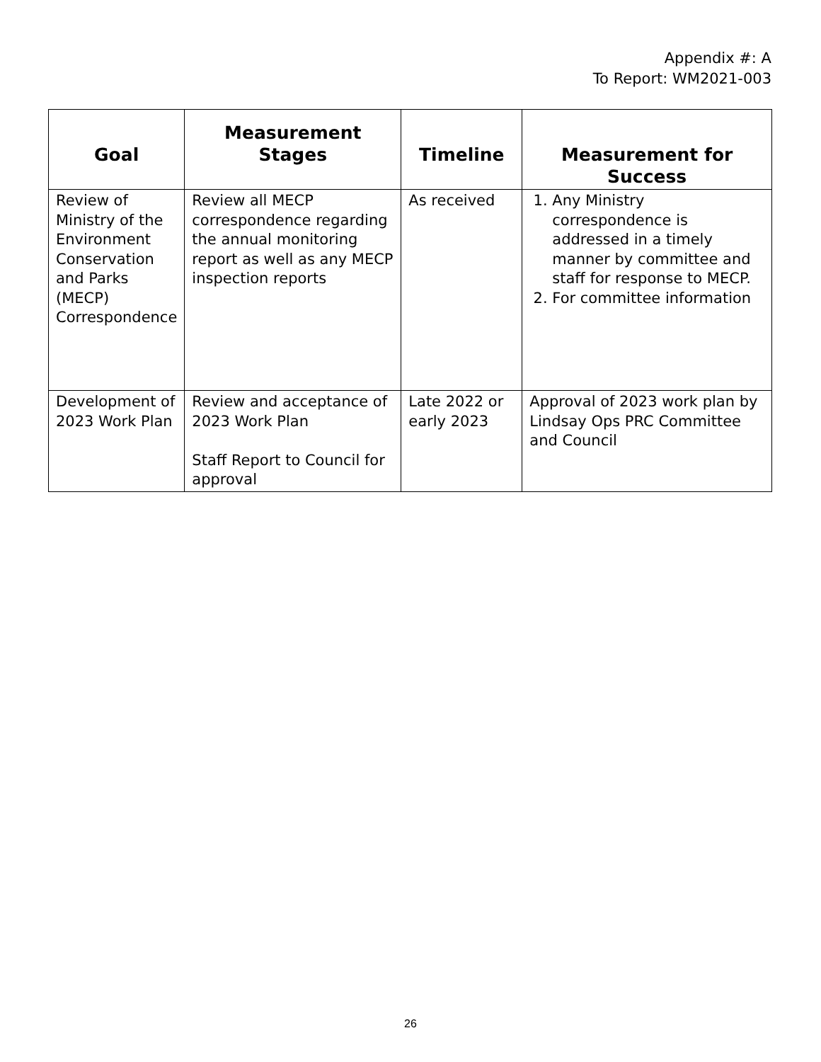Appendix #: A
To Report: WM2021-003
| Goal | Measurement Stages | Timeline | Measurement for Success |
| --- | --- | --- | --- |
| Review of Ministry of the Environment Conservation and Parks (MECP) Correspondence | Review all MECP correspondence regarding the annual monitoring report as well as any MECP inspection reports | As received | 1. Any Ministry correspondence is addressed in a timely manner by committee and staff for response to MECP. 2. For committee information |
| Development of 2023 Work Plan | Review and acceptance of 2023 Work Plan Staff Report to Council for approval | Late 2022 or early 2023 | Approval of 2023 work plan by Lindsay Ops PRC Committee and Council |
26